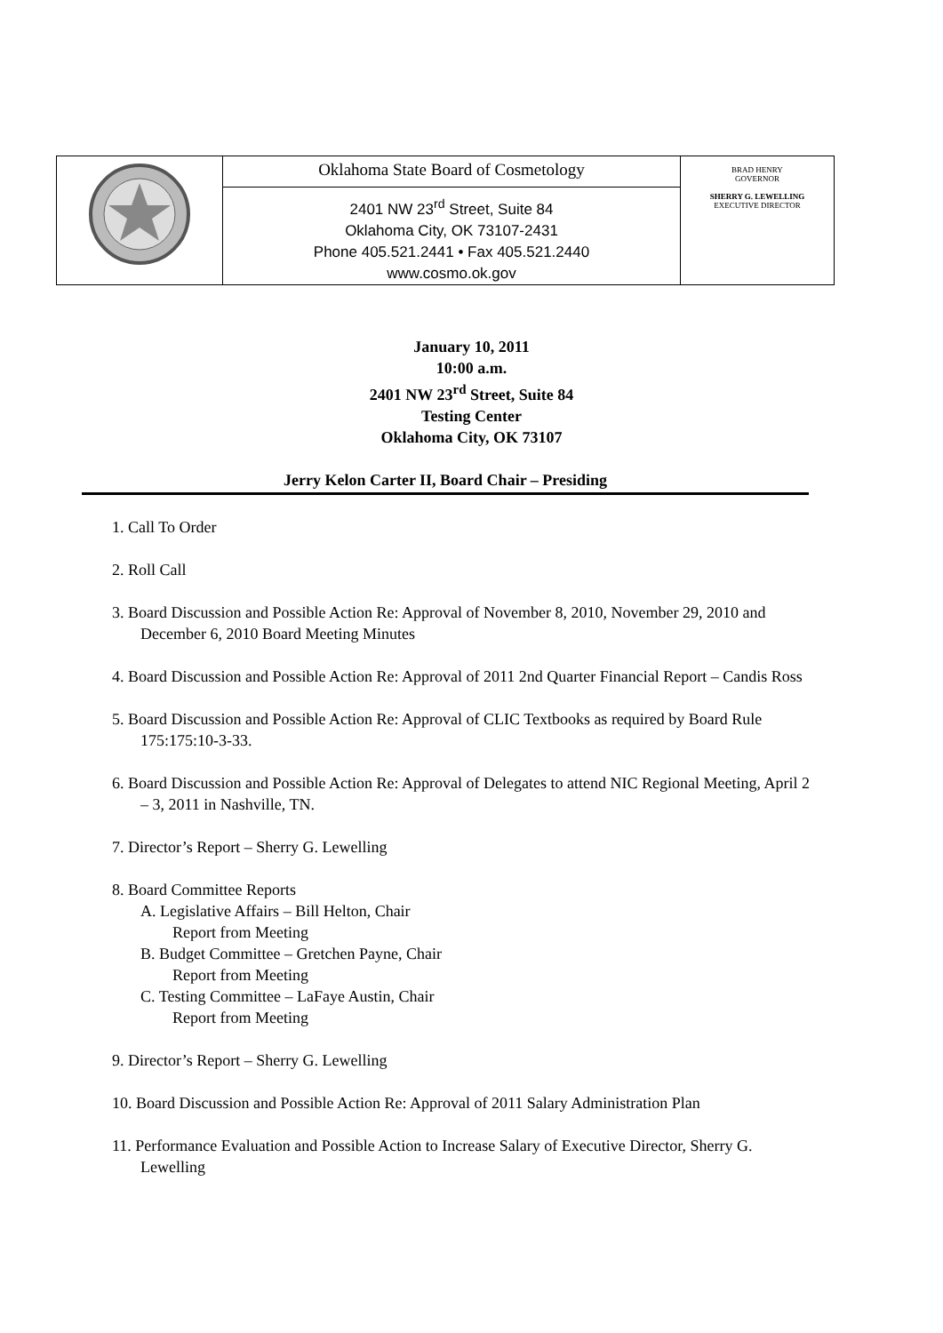| | Oklahoma State Board of Cosmetology 2401 NW 23<sup>rd</sup> Street, Suite 84 Oklahoma City, OK 73107-2431 Phone 405.521.2441 • Fax 405.521.2440 www.cosmo.ok.gov | BRAD HENRY GOVERNOR SHERRY G. LEWELLING EXECUTIVE DIRECTOR |
January 10, 2011
10:00 a.m.
2401 NW 23<sup>rd</sup> Street, Suite 84
Testing Center
Oklahoma City, OK 73107
Jerry Kelon Carter II, Board Chair – Presiding
1. Call To Order
2. Roll Call
3. Board Discussion and Possible Action Re: Approval of November 8, 2010, November 29, 2010 and December 6, 2010 Board Meeting Minutes
4. Board Discussion and Possible Action Re: Approval of 2011 2nd Quarter Financial Report – Candis Ross
5. Board Discussion and Possible Action Re: Approval of CLIC Textbooks as required by Board Rule 175:175:10-3-33.
6. Board Discussion and Possible Action Re: Approval of Delegates to attend NIC Regional Meeting, April 2 – 3, 2011 in Nashville, TN.
7. Director’s Report – Sherry G. Lewelling
8. Board Committee Reports
A. Legislative Affairs – Bill Helton, Chair
Report from Meeting
B. Budget Committee – Gretchen Payne, Chair
Report from Meeting
C. Testing Committee – LaFaye Austin, Chair
Report from Meeting
9. Director’s Report – Sherry G. Lewelling
10. Board Discussion and Possible Action Re: Approval of 2011 Salary Administration Plan
11. Performance Evaluation and Possible Action to Increase Salary of Executive Director, Sherry G. Lewelling